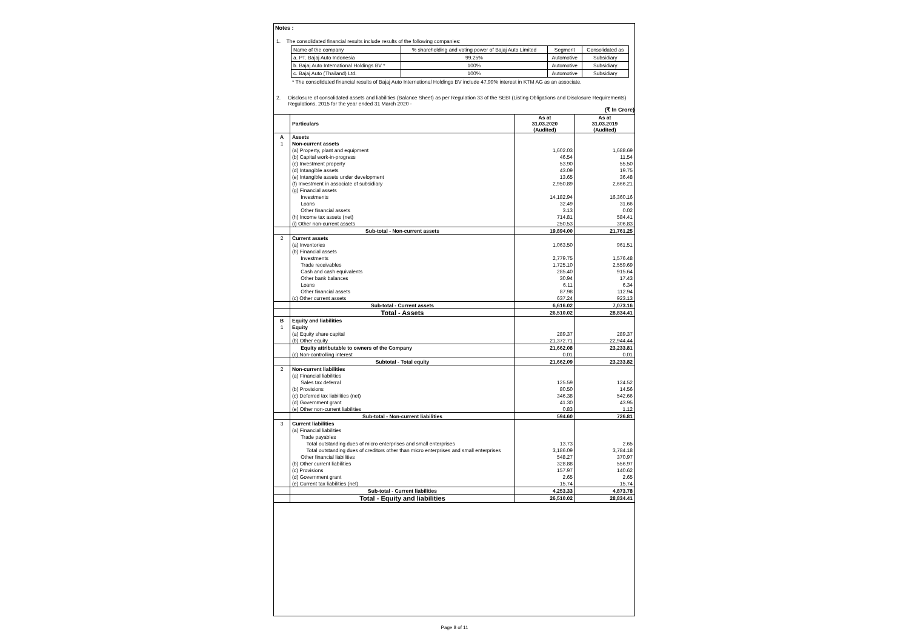Notes :
1. The consolidated financial results include results of the following companies:
| Name of the company | % shareholding and voting power of Bajaj Auto Limited | Segment | Consolidated as |
| a. PT. Bajaj Auto Indonesia | 99.25% | Automotive | Subsidiary |
| b. Bajaj Auto International Holdings BV * | 100% | Automotive | Subsidiary |
| c. Bajaj Auto (Thailand) Ltd. | 100% | Automotive | Subsidiary |
* The consolidated financial results of Bajaj Auto International Holdings BV include 47.99% interest in KTM AG as an associate.
2. Disclosure of consolidated assets and liabilities (Balance Sheet) as per Regulation 33 of the SEBI (Listing Obligations and Disclosure Requirements) Regulations, 2015 for the year ended 31 March 2020 -
(₹ In Crore)
| | Particulars | As at 31.03.2020 (Audited) | As at 31.03.2019 (Audited) |
| A | Assets | | |
| 1 | Non-current assets | | |
| | (a) Property, plant and equipment | 1,602.03 | 1,688.69 |
| | (b) Capital work-in-progress | 46.54 | 11.54 |
| | (c) Investment property | 53.90 | 55.50 |
| | (d) Intangible assets | 43.09 | 19.75 |
| | (e) Intangible assets under development | 13.65 | 36.48 |
| | (f) Investment in associate of subsidiary | 2,950.89 | 2,666.21 |
| | (g) Financial assets | | |
| | Investments | 14,182.94 | 16,360.16 |
| | Loans | 32.49 | 31.66 |
| | Other financial assets | 3.13 | 0.02 |
| | (h) Income tax assets (net) | 714.81 | 584.41 |
| | (i) Other non-current assets | 250.53 | 306.83 |
| | Sub-total - Non-current assets | 19,894.00 | 21,761.25 |
| 2 | Current assets | | |
| | (a) Inventories | 1,063.50 | 961.51 |
| | (b) Financial assets | | |
| | Investments | 2,779.75 | 1,576.48 |
| | Trade receivables | 1,725.10 | 2,559.69 |
| | Cash and cash equivalents | 285.40 | 915.64 |
| | Other bank balances | 30.94 | 17.43 |
| | Loans | 6.11 | 6.34 |
| | Other financial assets | 87.98 | 112.94 |
| | (c) Other current assets | 637.24 | 923.13 |
| | Sub-total - Current assets | 6,616.02 | 7,073.16 |
| | Total - Assets | 26,510.02 | 28,834.41 |
| B | Equity and liabilities | | |
| 1 | Equity | | |
| | (a) Equity share capital | 289.37 | 289.37 |
| | (b) Other equity | 21,372.71 | 22,944.44 |
| | Equity attributable to owners of the Company | 21,662.08 | 23,233.81 |
| | (c) Non-controlling interest | 0.01 | 0.01 |
| | Subtotal - Total equity | 21,662.09 | 23,233.82 |
| 2 | Non-current liabilities | | |
| | (a) Financial liabilities | | |
| | Sales tax deferral | 125.59 | 124.52 |
| | (b) Provisions | 80.50 | 14.56 |
| | (c) Deferred tax liabilities (net) | 346.38 | 542.66 |
| | (d) Government grant | 41.30 | 43.95 |
| | (e) Other non-current liabilities | 0.83 | 1.12 |
| | Sub-total - Non-current liabilities | 594.60 | 726.81 |
| 3 | Current liabilities | | |
| | (a) Financial liabilities | | |
| | Trade payables | | |
| | Total outstanding dues of micro enterprises and small enterprises | 13.73 | 2.65 |
| | Total outstanding dues of creditors other than micro enterprises and small enterprises | 3,186.09 | 3,784.18 |
| | Other financial liabilities | 548.27 | 370.97 |
| | (b) Other current liabilities | 328.88 | 556.97 |
| | (c) Provisions | 157.97 | 140.62 |
| | (d) Government grant | 2.65 | 2.65 |
| | (e) Current tax liabilities (net) | 15.74 | 15.74 |
| | Sub-total - Current liabilities | 4,253.33 | 4,873.78 |
| | Total - Equity and liabilities | 26,510.02 | 28,834.41 |
Page 8 of 11